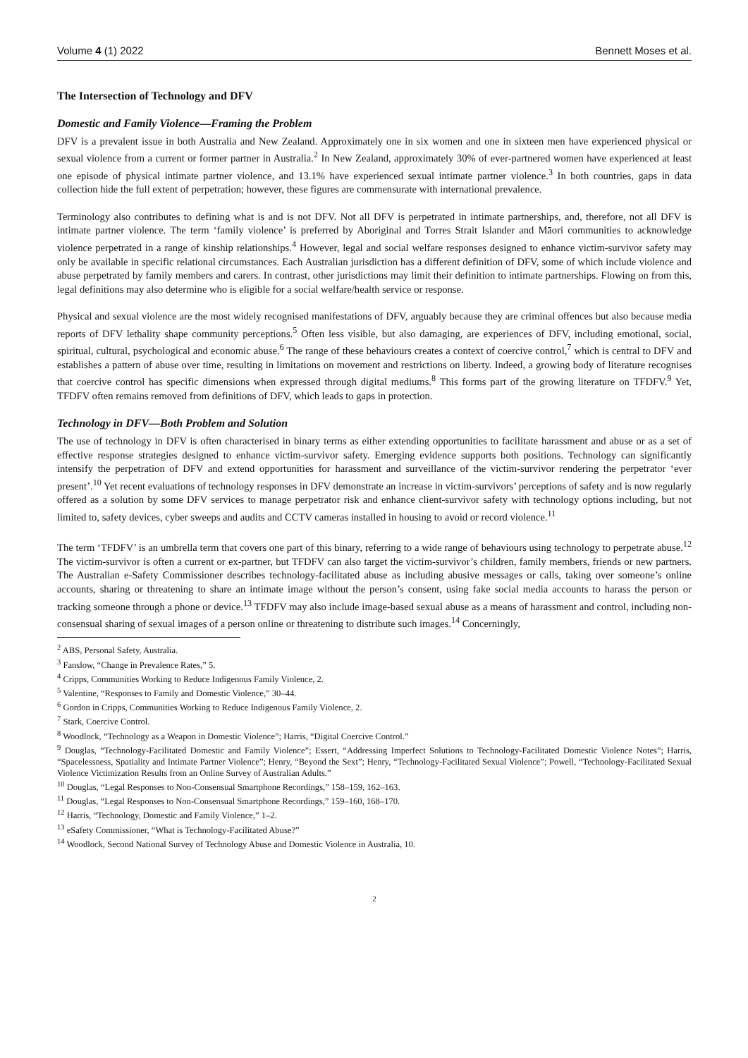Volume 4 (1) 2022 Bennett Moses et al.
The Intersection of Technology and DFV
Domestic and Family Violence—Framing the Problem
DFV is a prevalent issue in both Australia and New Zealand. Approximately one in six women and one in sixteen men have experienced physical or sexual violence from a current or former partner in Australia.<sup>2</sup> In New Zealand, approximately 30% of ever-partnered women have experienced at least one episode of physical intimate partner violence, and 13.1% have experienced sexual intimate partner violence.<sup>3</sup> In both countries, gaps in data collection hide the full extent of perpetration; however, these figures are commensurate with international prevalence.
Terminology also contributes to defining what is and is not DFV. Not all DFV is perpetrated in intimate partnerships, and, therefore, not all DFV is intimate partner violence. The term ‘family violence’ is preferred by Aboriginal and Torres Strait Islander and Māori communities to acknowledge violence perpetrated in a range of kinship relationships.<sup>4</sup> However, legal and social welfare responses designed to enhance victim-survivor safety may only be available in specific relational circumstances. Each Australian jurisdiction has a different definition of DFV, some of which include violence and abuse perpetrated by family members and carers. In contrast, other jurisdictions may limit their definition to intimate partnerships. Flowing on from this, legal definitions may also determine who is eligible for a social welfare/health service or response.
Physical and sexual violence are the most widely recognised manifestations of DFV, arguably because they are criminal offences but also because media reports of DFV lethality shape community perceptions.<sup>5</sup> Often less visible, but also damaging, are experiences of DFV, including emotional, social, spiritual, cultural, psychological and economic abuse.<sup>6</sup> The range of these behaviours creates a context of coercive control,<sup>7</sup> which is central to DFV and establishes a pattern of abuse over time, resulting in limitations on movement and restrictions on liberty. Indeed, a growing body of literature recognises that coercive control has specific dimensions when expressed through digital mediums.<sup>8</sup> This forms part of the growing literature on TFDFV.<sup>9</sup> Yet, TFDFV often remains removed from definitions of DFV, which leads to gaps in protection.
Technology in DFV—Both Problem and Solution
The use of technology in DFV is often characterised in binary terms as either extending opportunities to facilitate harassment and abuse or as a set of effective response strategies designed to enhance victim-survivor safety. Emerging evidence supports both positions. Technology can significantly intensify the perpetration of DFV and extend opportunities for harassment and surveillance of the victim-survivor rendering the perpetrator ‘ever present’.<sup>10</sup> Yet recent evaluations of technology responses in DFV demonstrate an increase in victim-survivors’ perceptions of safety and is now regularly offered as a solution by some DFV services to manage perpetrator risk and enhance client-survivor safety with technology options including, but not limited to, safety devices, cyber sweeps and audits and CCTV cameras installed in housing to avoid or record violence.<sup>11</sup>
The term ‘TFDFV’ is an umbrella term that covers one part of this binary, referring to a wide range of behaviours using technology to perpetrate abuse.<sup>12</sup> The victim-survivor is often a current or ex-partner, but TFDFV can also target the victim-survivor’s children, family members, friends or new partners. The Australian e-Safety Commissioner describes technology-facilitated abuse as including abusive messages or calls, taking over someone’s online accounts, sharing or threatening to share an intimate image without the person’s consent, using fake social media accounts to harass the person or tracking someone through a phone or device.<sup>13</sup> TFDFV may also include image-based sexual abuse as a means of harassment and control, including non-consensual sharing of sexual images of a person online or threatening to distribute such images.<sup>14</sup> Concerningly,
<sup>2</sup> ABS, Personal Safety, Australia.
<sup>3</sup> Fanslow, “Change in Prevalence Rates,” 5.
<sup>4</sup> Cripps, Communities Working to Reduce Indigenous Family Violence, 2.
<sup>5</sup> Valentine, “Responses to Family and Domestic Violence,” 30–44.
<sup>6</sup> Gordon in Cripps, Communities Working to Reduce Indigenous Family Violence, 2.
<sup>7</sup> Stark, Coercive Control.
<sup>8</sup> Woodlock, “Technology as a Weapon in Domestic Violence”; Harris, “Digital Coercive Control.”
<sup>9</sup> Douglas, “Technology-Facilitated Domestic and Family Violence”; Essert, “Addressing Imperfect Solutions to Technology-Facilitated Domestic Violence Notes”; Harris, “Spacelessness, Spatiality and Intimate Partner Violence”; Henry, “Beyond the Sext”; Henry, “Technology-Facilitated Sexual Violence”; Powell, “Technology-Facilitated Sexual Violence Victimization Results from an Online Survey of Australian Adults.”
<sup>10</sup> Douglas, “Legal Responses to Non-Consensual Smartphone Recordings,” 158–159, 162–163.
<sup>11</sup> Douglas, “Legal Responses to Non-Consensual Smartphone Recordings,” 159–160, 168–170.
<sup>12</sup> Harris, “Technology, Domestic and Family Violence,” 1–2.
<sup>13</sup> eSafety Commissioner, “What is Technology-Facilitated Abuse?”
<sup>14</sup> Woodlock, Second National Survey of Technology Abuse and Domestic Violence in Australia, 10.
2